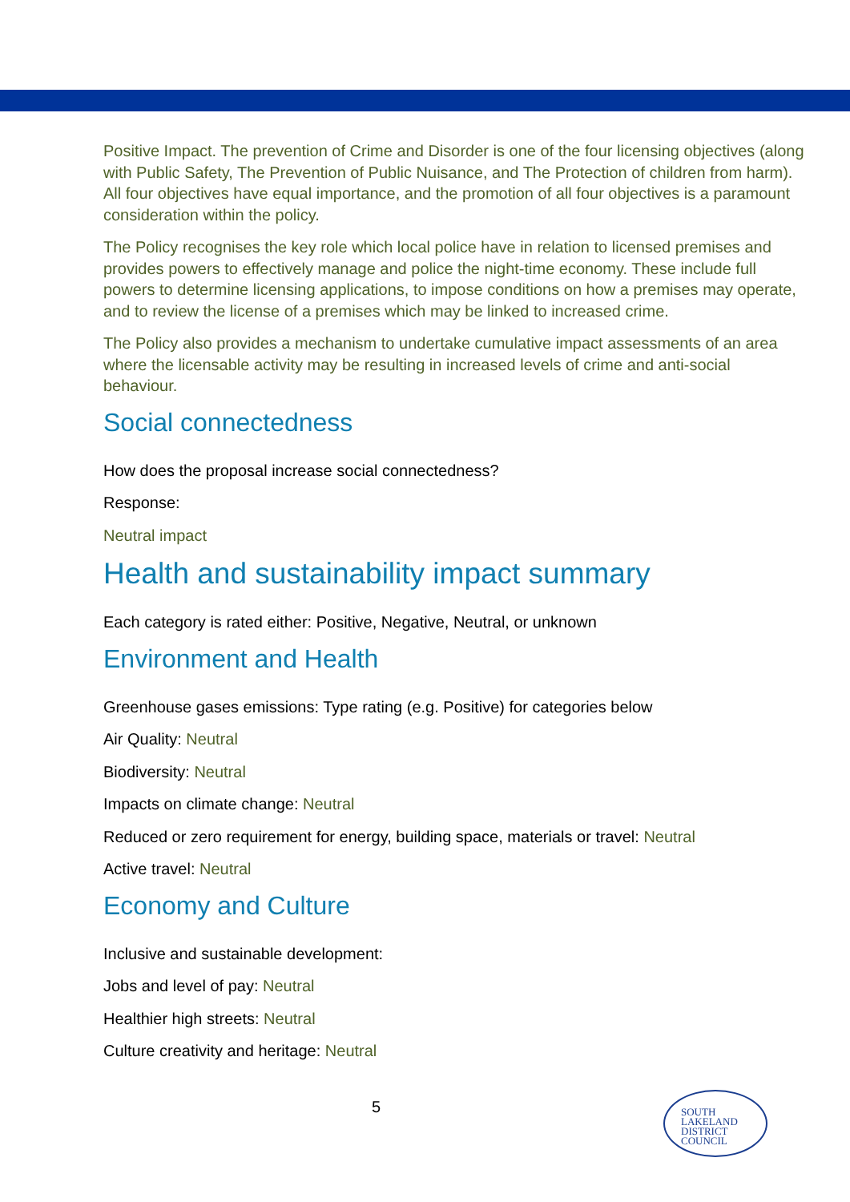Positive Impact. The prevention of Crime and Disorder is one of the four licensing objectives (along with Public Safety, The Prevention of Public Nuisance, and The Protection of children from harm). All four objectives have equal importance, and the promotion of all four objectives is a paramount consideration within the policy.
The Policy recognises the key role which local police have in relation to licensed premises and provides powers to effectively manage and police the night-time economy. These include full powers to determine licensing applications, to impose conditions on how a premises may operate, and to review the license of a premises which may be linked to increased crime.
The Policy also provides a mechanism to undertake cumulative impact assessments of an area where the licensable activity may be resulting in increased levels of crime and anti-social behaviour.
Social connectedness
How does the proposal increase social connectedness?
Response:
Neutral impact
Health and sustainability impact summary
Each category is rated either: Positive, Negative, Neutral, or unknown
Environment and Health
Greenhouse gases emissions: Type rating (e.g. Positive) for categories below
Air Quality: Neutral
Biodiversity: Neutral
Impacts on climate change: Neutral
Reduced or zero requirement for energy, building space, materials or travel: Neutral
Active travel: Neutral
Economy and Culture
Inclusive and sustainable development:
Jobs and level of pay: Neutral
Healthier high streets: Neutral
Culture creativity and heritage: Neutral
5
SOUTH
LAKELAND
DISTRICT
COUNCIL